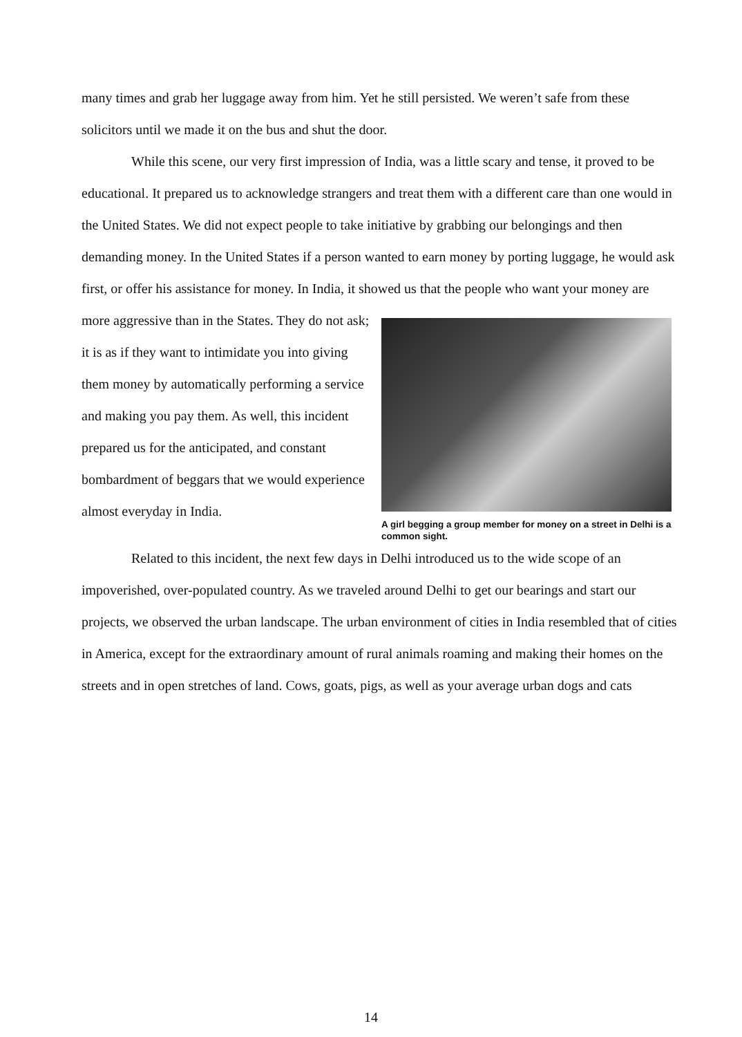many times and grab her luggage away from him. Yet he still persisted. We weren’t safe from these solicitors until we made it on the bus and shut the door.
While this scene, our very first impression of India, was a little scary and tense, it proved to be educational. It prepared us to acknowledge strangers and treat them with a different care than one would in the United States. We did not expect people to take initiative by grabbing our belongings and then demanding money. In the United States if a person wanted to earn money by porting luggage, he would ask first, or offer his assistance for money. In India, it showed us that the people who want your money are
more aggressive than in the States. They do not ask; it is as if they want to intimidate you into giving them money by automatically performing a service and making you pay them. As well, this incident prepared us for the anticipated, and constant bombardment of beggars that we would experience almost everyday in India.
A girl begging a group member for money on a street in Delhi is a common sight.
Related to this incident, the next few days in Delhi introduced us to the wide scope of an impoverished, over-populated country. As we traveled around Delhi to get our bearings and start our projects, we observed the urban landscape. The urban environment of cities in India resembled that of cities in America, except for the extraordinary amount of rural animals roaming and making their homes on the streets and in open stretches of land. Cows, goats, pigs, as well as your average urban dogs and cats
14